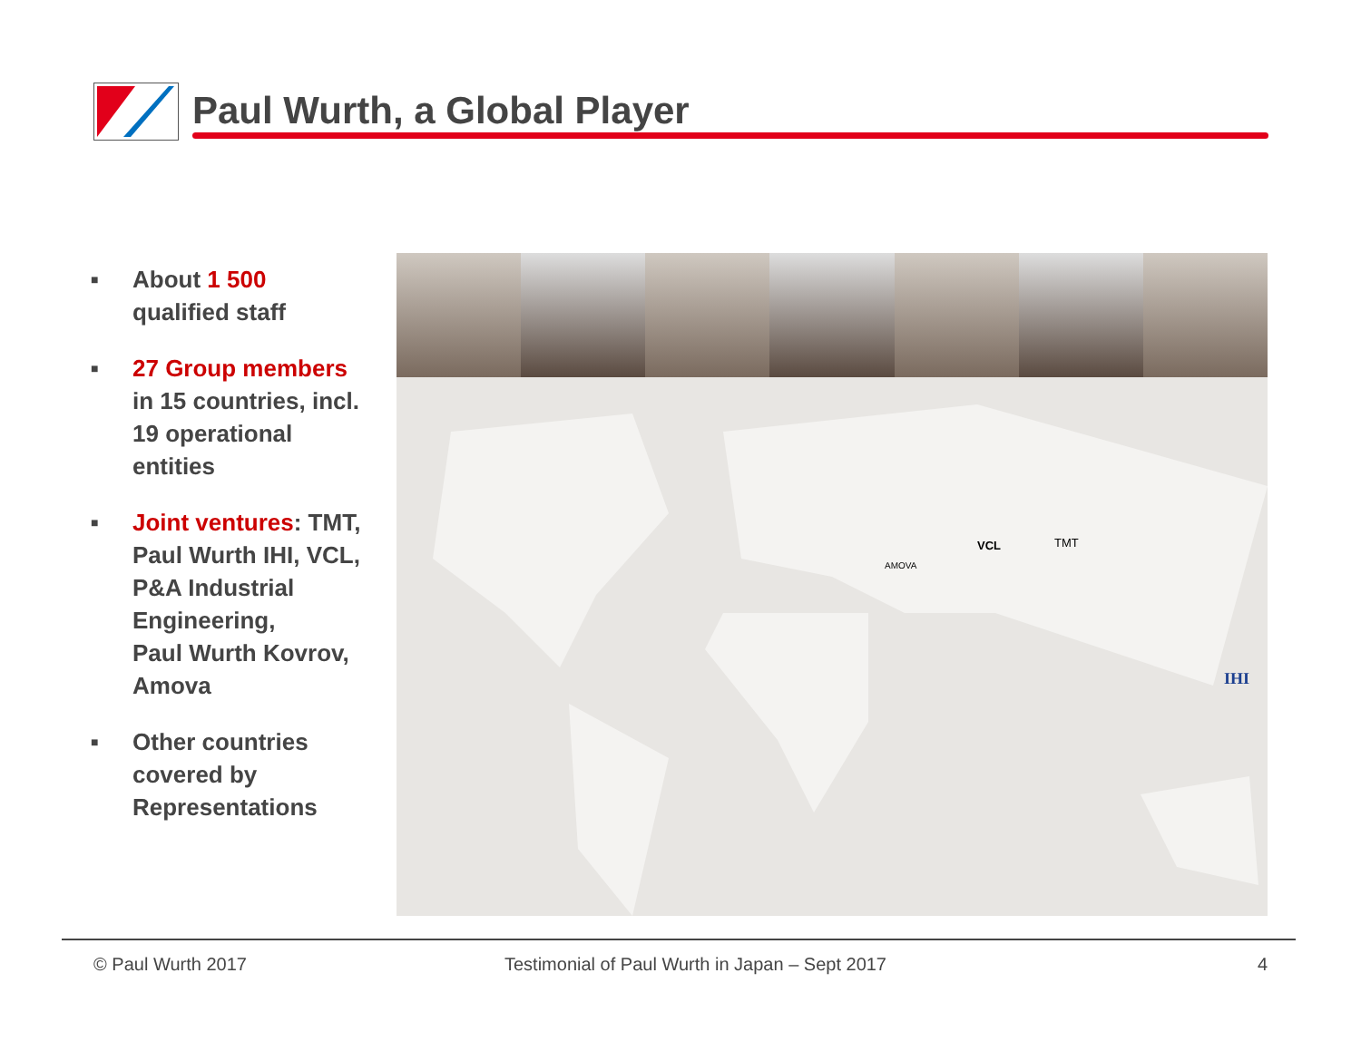Paul Wurth, a Global Player
■ About 1 500
qualified staff
■ 27 Group members
in 15 countries, incl.
19 operational
entities
■ Joint ventures: TMT,
Paul Wurth IHI, VCL,
P&A Industrial
Engineering,
Paul Wurth Kovrov,
Amova
■ Other countries
covered by
Representations
VCL TMT
AMOVA
IHI
© Paul Wurth 2017
Testimonial of Paul Wurth in Japan – Sept 2017
4